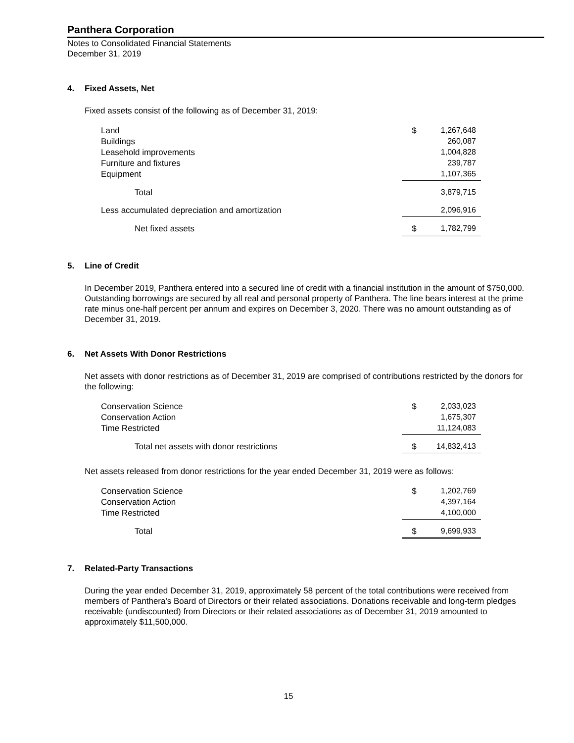Panthera Corporation
Notes to Consolidated Financial Statements
December 31, 2019
4. Fixed Assets, Net
Fixed assets consist of the following as of December 31, 2019:
| Land | $ | 1,267,648 |
| Buildings | | 260,087 |
| Leasehold improvements | | 1,004,828 |
| Furniture and fixtures | | 239,787 |
| Equipment | | 1,107,365 |
| Total | | 3,879,715 |
| Less accumulated depreciation and amortization | | 2,096,916 |
| Net fixed assets | $ | 1,782,799 |
5. Line of Credit
In December 2019, Panthera entered into a secured line of credit with a financial institution in the amount of $750,000. Outstanding borrowings are secured by all real and personal property of Panthera. The line bears interest at the prime rate minus one-half percent per annum and expires on December 3, 2020. There was no amount outstanding as of December 31, 2019.
6. Net Assets With Donor Restrictions
Net assets with donor restrictions as of December 31, 2019 are comprised of contributions restricted by the donors for the following:
| Conservation Science | $ | 2,033,023 |
| Conservation Action | | 1,675,307 |
| Time Restricted | | 11,124,083 |
| Total net assets with donor restrictions | $ | 14,832,413 |
Net assets released from donor restrictions for the year ended December 31, 2019 were as follows:
| Conservation Science | $ | 1,202,769 |
| Conservation Action | | 4,397,164 |
| Time Restricted | | 4,100,000 |
| Total | $ | 9,699,933 |
7. Related-Party Transactions
During the year ended December 31, 2019, approximately 58 percent of the total contributions were received from members of Panthera's Board of Directors or their related associations. Donations receivable and long-term pledges receivable (undiscounted) from Directors or their related associations as of December 31, 2019 amounted to approximately $11,500,000.
15